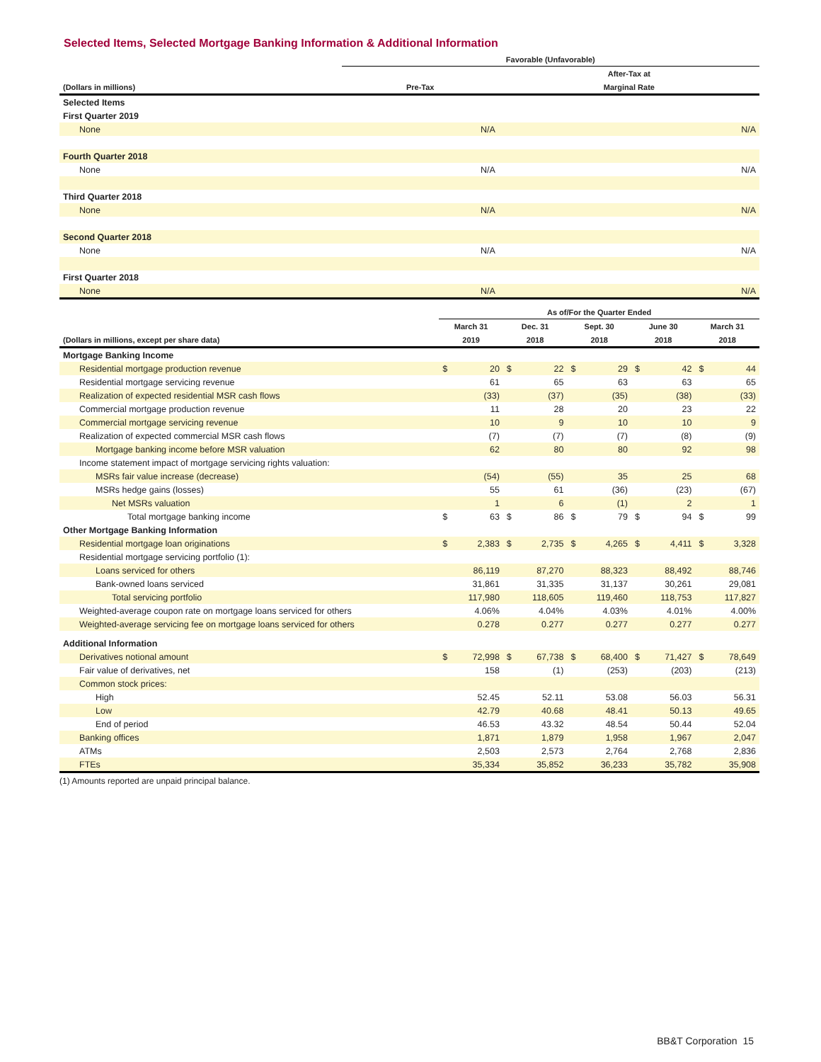Selected Items, Selected Mortgage Banking Information & Additional Information
| | Favorable (Unfavorable) | |
| --- | --- | --- |
| | | After-Tax at |
| (Dollars in millions) | Pre-Tax | Marginal Rate |
| Selected Items | | |
| First Quarter 2019 | | |
| None | N/A | N/A |
| Fourth Quarter 2018 | | |
| None | N/A | N/A |
| Third Quarter 2018 | | |
| None | N/A | N/A |
| Second Quarter 2018 | | |
| None | N/A | N/A |
| First Quarter 2018 | | |
| None | N/A | N/A |
| | As of/For the Quarter Ended | | | | | | | | | |
| --- | --- | --- | --- | --- | --- | --- | --- | --- | --- | --- |
| | March 31 | | Dec. 31 | | Sept. 30 | | June 30 | | March 31 | |
| (Dollars in millions, except per share data) | 2019 | | 2018 | | 2018 | | 2018 | | 2018 | |
| Mortgage Banking Income | | | | | | | | | | |
| Residential mortgage production revenue | $ | 20 | $ | 22 | $ | 29 | $ | 42 | $ | 44 |
| Residential mortgage servicing revenue | | 61 | | 65 | | 63 | | 63 | | 65 |
| Realization of expected residential MSR cash flows | | (33) | | (37) | | (35) | | (38) | | (33) |
| Commercial mortgage production revenue | | 11 | | 28 | | 20 | | 23 | | 22 |
| Commercial mortgage servicing revenue | | 10 | | 9 | | 10 | | 10 | | 9 |
| Realization of expected commercial MSR cash flows | | (7) | | (7) | | (7) | | (8) | | (9) |
| Mortgage banking income before MSR valuation | | 62 | | 80 | | 80 | | 92 | | 98 |
| Income statement impact of mortgage servicing rights valuation: | | | | | | | | | | |
| MSRs fair value increase (decrease) | | (54) | | (55) | | 35 | | 25 | | 68 |
| MSRs hedge gains (losses) | | 55 | | 61 | | (36) | | (23) | | (67) |
| Net MSRs valuation | | 1 | | 6 | | (1) | | 2 | | 1 |
| Total mortgage banking income | $ | 63 | $ | 86 | $ | 79 | $ | 94 | $ | 99 |
| Other Mortgage Banking Information | | | | | | | | | | |
| Residential mortgage loan originations | $ | 2,383 | $ | 2,735 | $ | 4,265 | $ | 4,411 | $ | 3,328 |
| Residential mortgage servicing portfolio (1): | | | | | | | | | | |
| Loans serviced for others | | 86,119 | | 87,270 | | 88,323 | | 88,492 | | 88,746 |
| Bank-owned loans serviced | | 31,861 | | 31,335 | | 31,137 | | 30,261 | | 29,081 |
| Total servicing portfolio | | 117,980 | | 118,605 | | 119,460 | | 118,753 | | 117,827 |
| Weighted-average coupon rate on mortgage loans serviced for others | | 4.06% | | 4.04% | | 4.03% | | 4.01% | | 4.00% |
| Weighted-average servicing fee on mortgage loans serviced for others | | 0.278 | | 0.277 | | 0.277 | | 0.277 | | 0.277 |
| Additional Information | | | | | | | | | | |
| Derivatives notional amount | $ | 72,998 | $ | 67,738 | $ | 68,400 | $ | 71,427 | $ | 78,649 |
| Fair value of derivatives, net | | 158 | | (1) | | (253) | | (203) | | (213) |
| Common stock prices: | | | | | | | | | | |
| High | | 52.45 | | 52.11 | | 53.08 | | 56.03 | | 56.31 |
| Low | | 42.79 | | 40.68 | | 48.41 | | 50.13 | | 49.65 |
| End of period | | 46.53 | | 43.32 | | 48.54 | | 50.44 | | 52.04 |
| Banking offices | | 1,871 | | 1,879 | | 1,958 | | 1,967 | | 2,047 |
| ATMs | | 2,503 | | 2,573 | | 2,764 | | 2,768 | | 2,836 |
| FTEs | | 35,334 | | 35,852 | | 36,233 | | 35,782 | | 35,908 |
(1) Amounts reported are unpaid principal balance.
BB&T Corporation 15